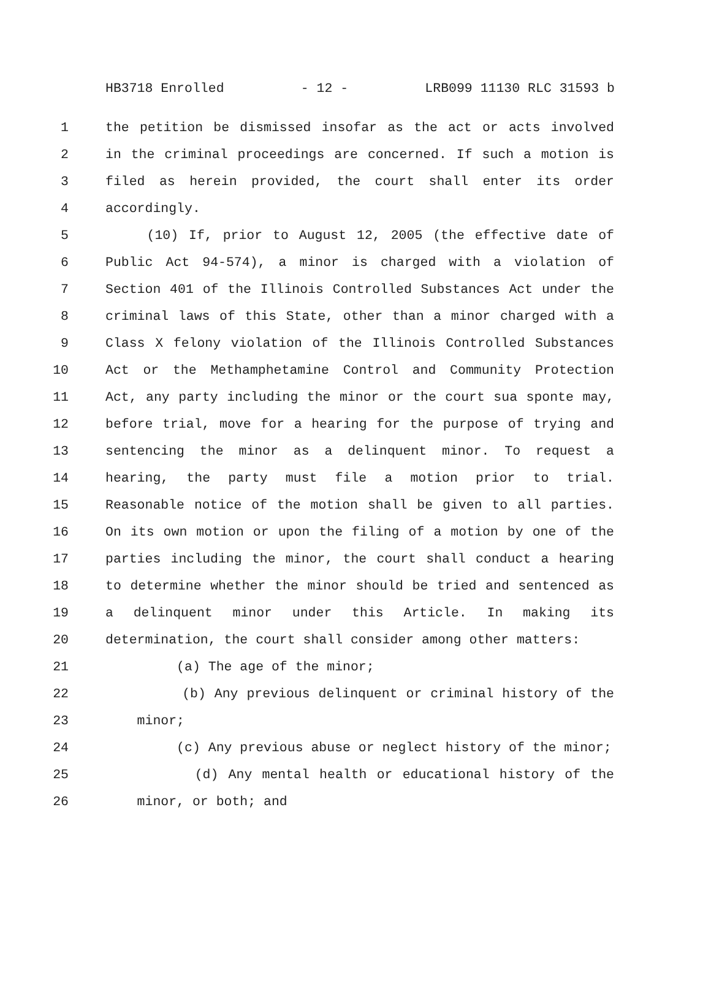HB3718 Enrolled - 12 - LRB099 11130 RLC 31593 b
1 the petition be dismissed insofar as the act or acts involved
2 in the criminal proceedings are concerned. If such a motion is
3 filed as herein provided, the court shall enter its order
4 accordingly.
5 (10) If, prior to August 12, 2005 (the effective date of
6 Public Act 94-574), a minor is charged with a violation of
7 Section 401 of the Illinois Controlled Substances Act under the
8 criminal laws of this State, other than a minor charged with a
9 Class X felony violation of the Illinois Controlled Substances
10 Act or the Methamphetamine Control and Community Protection
11 Act, any party including the minor or the court sua sponte may,
12 before trial, move for a hearing for the purpose of trying and
13 sentencing the minor as a delinquent minor. To request a
14 hearing, the party must file a motion prior to trial.
15 Reasonable notice of the motion shall be given to all parties.
16 On its own motion or upon the filing of a motion by one of the
17 parties including the minor, the court shall conduct a hearing
18 to determine whether the minor should be tried and sentenced as
19 a delinquent minor under this Article. In making its
20 determination, the court shall consider among other matters:
21 (a) The age of the minor;
22 (b) Any previous delinquent or criminal history of the
23 minor;
24 (c) Any previous abuse or neglect history of the minor;
25 (d) Any mental health or educational history of the
26 minor, or both; and